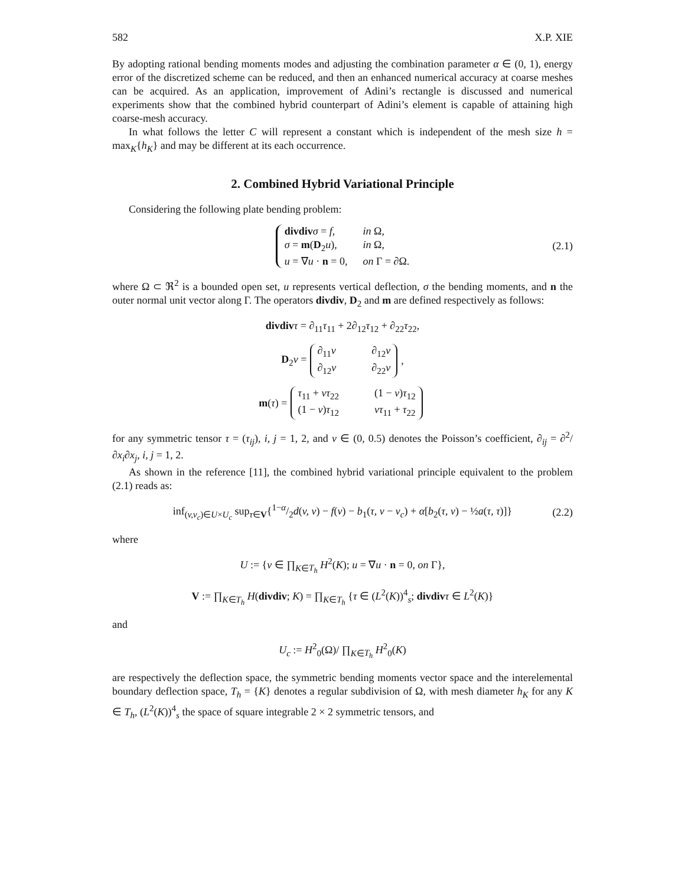582 X.P. XIE
By adopting rational bending moments modes and adjusting the combination parameter α ∈ (0, 1), energy error of the discretized scheme can be reduced, and then an enhanced numerical accuracy at coarse meshes can be acquired. As an application, improvement of Adini’s rectangle is discussed and numerical experiments show that the combined hybrid counterpart of Adini’s element is capable of attaining high coarse-mesh accuracy.
In what follows the letter C will represent a constant which is independent of the mesh size h = max<sub>K</sub>{h<sub>K</sub>} and may be different at its each occurrence.
2. Combined Hybrid Variational Principle
Considering the following plate bending problem:
divdiv σ = f, in Ω, σ = m(D<sub>2</sub>u), in Ω, u = ∇u · n = 0, on Γ = ∂Ω.
(2.1)
where Ω ⊂ ℜ<sup>2</sup> is a bounded open set, u represents vertical deflection, σ the bending moments, and n the outer normal unit vector along Γ. The operators divdiv, D<sub>2</sub> and m are defined respectively as follows:
divdiv τ = ∂<sub>11</sub>τ<sub>11</sub> + 2∂<sub>12</sub>τ<sub>12</sub> + ∂<sub>22</sub>τ<sub>22</sub>,
D<sub>2</sub>v = ∂<sub>11</sub>v ∂<sub>12</sub>v ∂<sub>12</sub>v ∂<sub>22</sub>v,
m(τ) = τ<sub>11</sub> + ντ<sub>22</sub> (1 − ν)τ<sub>12</sub> (1 − ν)τ<sub>12</sub> ντ<sub>11</sub> + τ<sub>22</sub>
for any symmetric tensor τ = (τ<sub>ij</sub>), i, j = 1, 2, and ν ∈ (0, 0.5) denotes the Poisson’s coefficient, ∂<sub>ij</sub> = ∂<sup>2</sup>/∂x<sub>i</sub>∂x<sub>j</sub>, i, j = 1, 2.
As shown in the reference [11], the combined hybrid variational principle equivalent to the problem (2.1) reads as:
inf<sub>(v,v<sub>c</sub>)∈U×U<sub>c</sub></sub> sup<sub>τ∈V</sub>{1−α/2d(v, v) − f(v) − b<sub>1</sub>(τ, v − v<sub>c</sub>) + α[b<sub>2</sub>(τ, v) − ½a(τ, τ)]} (2.2)
where
U := {v ∈ ∏<sub>K∈T<sub>h</sub></sub> H<sup>2</sup>(K); u = ∇u · n = 0, on Γ},
V := ∏<sub>K∈T<sub>h</sub></sub> H(divdiv; K) = ∏<sub>K∈T<sub>h</sub></sub> {τ ∈ (L<sup>2</sup>(K))<sup>4</sup><sub>s</sub>; divdiv τ ∈ L<sup>2</sup>(K)}
and
U<sub>c</sub> := H<sup>2</sup><sub>0</sub>(Ω)/ ∏<sub>K∈T<sub>h</sub></sub> H<sup>2</sup><sub>0</sub>(K)
are respectively the deflection space, the symmetric bending moments vector space and the interelemental boundary deflection space, T<sub>h</sub> = {K} denotes a regular subdivision of Ω, with mesh diameter h<sub>K</sub> for any K ∈ T<sub>h</sub>, (L<sup>2</sup>(K))<sup>4</sup><sub>s</sub> the space of square integrable 2 × 2 symmetric tensors, and